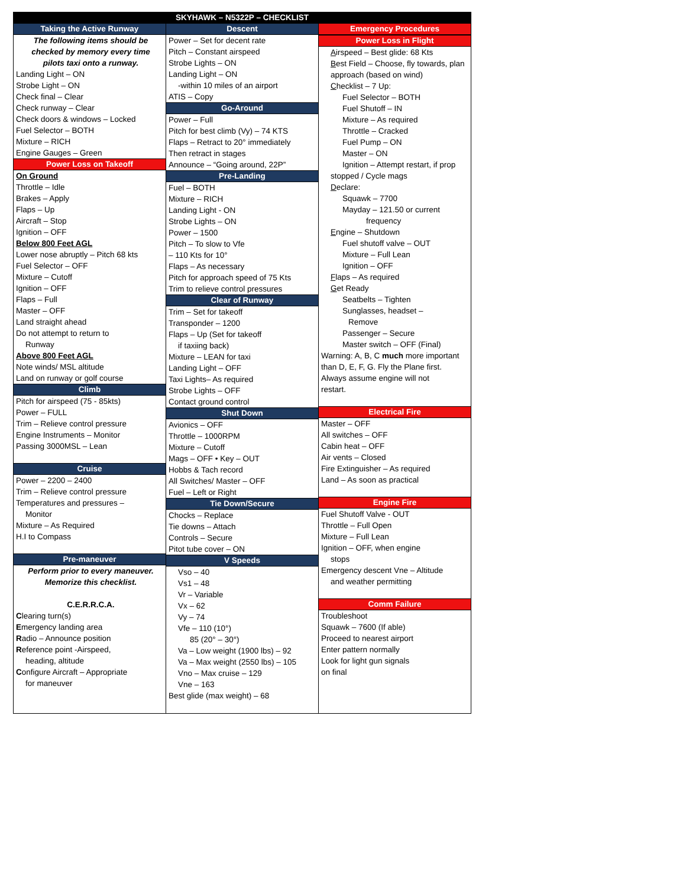SKYHAWK – N5322P – CHECKLIST
Taking the Active Runway
The following items should be
checked by memory every time
pilots taxi onto a runway.
Landing Light – ON
Strobe Light – ON
Check final – Clear
Check runway – Clear
Check doors & windows – Locked
Fuel Selector – BOTH
Mixture – RICH
Engine Gauges – Green
Power Loss on Takeoff
On Ground
Throttle – Idle
Brakes – Apply
Flaps – Up
Aircraft – Stop
Ignition – OFF
Below 800 Feet AGL
Lower nose abruptly – Pitch 68 kts
Fuel Selector – OFF
Mixture – Cutoff
Ignition – OFF
Flaps – Full
Master – OFF
Land straight ahead
Do not attempt to return to
Runway
Above 800 Feet AGL
Note winds/ MSL altitude
Land on runway or golf course
Climb
Pitch for airspeed (75 - 85kts)
Power – FULL
Trim – Relieve control pressure
Engine Instruments – Monitor
Passing 3000MSL – Lean
Cruise
Power – 2200 – 2400
Trim – Relieve control pressure
Temperatures and pressures –
Monitor
Mixture – As Required
H.I to Compass
Pre-maneuver
Perform prior to every maneuver.
Memorize this checklist.
C.E.R.R.C.A.
Clearing turn(s)
Emergency landing area
Radio – Announce position
Reference point -Airspeed,
heading, altitude
Configure Aircraft – Appropriate
for maneuver
Descent
Power – Set for decent rate
Pitch – Constant airspeed
Strobe Lights – ON
Landing Light – ON
-within 10 miles of an airport
ATIS – Copy
Go-Around
Power – Full
Pitch for best climb (Vy) – 74 KTS
Flaps – Retract to 20° immediately
Then retract in stages
Announce – “Going around, 22P”
Pre-Landing
Fuel – BOTH
Mixture – RICH
Landing Light - ON
Strobe Lights – ON
Power – 1500
Pitch – To slow to Vfe
– 110 Kts for 10°
Flaps – As necessary
Pitch for approach speed of 75 Kts
Trim to relieve control pressures
Clear of Runway
Trim – Set for takeoff
Transponder – 1200
Flaps – Up (Set for takeoff
if taxiing back)
Mixture – LEAN for taxi
Landing Light – OFF
Taxi Lights– As required
Strobe Lights – OFF
Contact ground control
Shut Down
Avionics – OFF
Throttle – 1000RPM
Mixture – Cutoff
Mags – OFF • Key – OUT
Hobbs & Tach record
All Switches/ Master – OFF
Fuel – Left or Right
Tie Down/Secure
Chocks – Replace
Tie downs – Attach
Controls – Secure
Pitot tube cover – ON
V Speeds
Vso – 40
Vs1 – 48
Vr – Variable
Vx – 62
Vy – 74
Vfe – 110 (10°)
85 (20° – 30°)
Va – Low weight (1900 lbs) – 92
Va – Max weight (2550 lbs) – 105
Vno – Max cruise – 129
Vne – 163
Best glide (max weight) – 68
Emergency Procedures
Power Loss in Flight
Airspeed – Best glide: 68 Kts
Best Field – Choose, fly towards, plan
approach (based on wind)
Checklist – 7 Up:
Fuel Selector – BOTH
Fuel Shutoff – IN
Mixture – As required
Throttle – Cracked
Fuel Pump – ON
Master – ON
Ignition – Attempt restart, if prop
stopped / Cycle mags
Declare:
Squawk – 7700
Mayday – 121.50 or current
frequency
Engine – Shutdown
Fuel shutoff valve – OUT
Mixture – Full Lean
Ignition – OFF
Flaps – As required
Get Ready
Seatbelts – Tighten
Sunglasses, headset –
Remove
Passenger – Secure
Master switch – OFF (Final)
Warning: A, B, C much more important
than D, E, F, G. Fly the Plane first.
Always assume engine will not
restart.
Electrical Fire
Master – OFF
All switches – OFF
Cabin heat – OFF
Air vents – Closed
Fire Extinguisher – As required
Land – As soon as practical
Engine Fire
Fuel Shutoff Valve - OUT
Throttle – Full Open
Mixture – Full Lean
Ignition – OFF, when engine
stops
Emergency descent Vne – Altitude
and weather permitting
Comm Failure
Troubleshoot
Squawk – 7600 (If able)
Proceed to nearest airport
Enter pattern normally
Look for light gun signals
on final